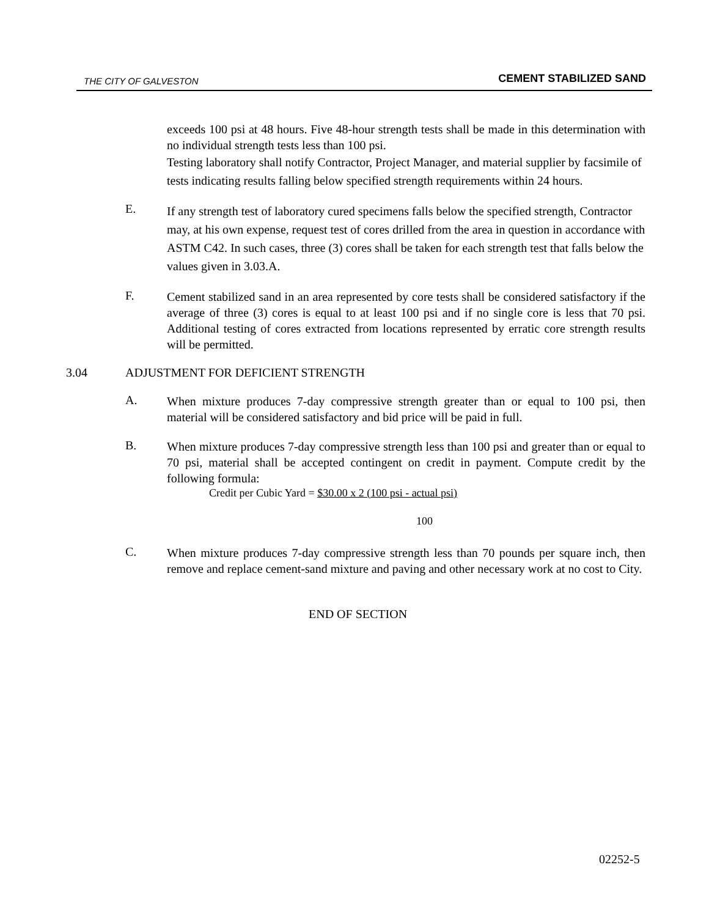THE CITY OF GALVESTON CEMENT STABILIZED SAND
exceeds 100 psi at 48 hours. Five 48-hour strength tests shall be made in this determination with no individual strength tests less than 100 psi.
Testing laboratory shall notify Contractor, Project Manager, and material supplier by facsimile of tests indicating results falling below specified strength requirements within 24 hours.
E.
If any strength test of laboratory cured specimens falls below the specified strength, Contractor may, at his own expense, request test of cores drilled from the area in question in accordance with ASTM C42. In such cases, three (3) cores shall be taken for each strength test that falls below the values given in 3.03.A.
F.
Cement stabilized sand in an area represented by core tests shall be considered satisfactory if the average of three (3) cores is equal to at least 100 psi and if no single core is less that 70 psi. Additional testing of cores extracted from locations represented by erratic core strength results will be permitted.
3.04 ADJUSTMENT FOR DEFICIENT STRENGTH
A.
When mixture produces 7-day compressive strength greater than or equal to 100 psi, then material will be considered satisfactory and bid price will be paid in full.
B.
When mixture produces 7-day compressive strength less than 100 psi and greater than or equal to 70 psi, material shall be accepted contingent on credit in payment. Compute credit by the following formula:
Credit per Cubic Yard = $30.00 x 2 (100 psi - actual psi)
100
C.
When mixture produces 7-day compressive strength less than 70 pounds per square inch, then remove and replace cement-sand mixture and paving and other necessary work at no cost to City.
END OF SECTION
02252-5